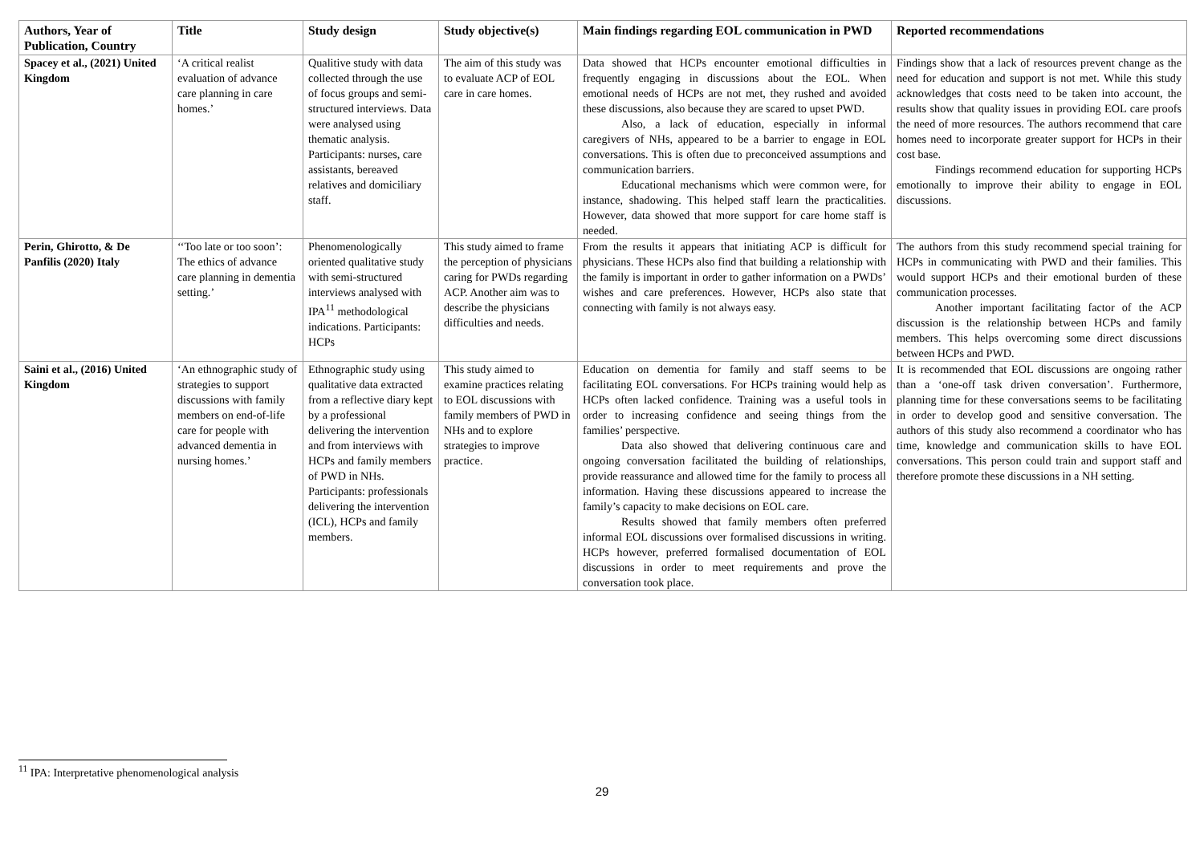| Authors, Year of Publication, Country | Title | Study design | Study objective(s) | Main findings regarding EOL communication in PWD | Reported recommendations |
| --- | --- | --- | --- | --- | --- |
| Spacey et al., (2021) United Kingdom | ‘A critical realist evaluation of advance care planning in care homes.’ | Qualitive study with data collected through the use of focus groups and semi-structured interviews. Data were analysed using thematic analysis. Participants: nurses, care assistants, bereaved relatives and domiciliary staff. | The aim of this study was to evaluate ACP of EOL care in care homes. | Data showed that HCPs encounter emotional difficulties in frequently engaging in discussions about the EOL. When emotional needs of HCPs are not met, they rushed and avoided these discussions, also because they are scared to upset PWD. Also, a lack of education, especially in informal caregivers of NHs, appeared to be a barrier to engage in EOL conversations. This is often due to preconceived assumptions and communication barriers. Educational mechanisms which were common were, for instance, shadowing. This helped staff learn the practicalities. However, data showed that more support for care home staff is needed. | Findings show that a lack of resources prevent change as the need for education and support is not met. While this study acknowledges that costs need to be taken into account, the results show that quality issues in providing EOL care proofs the need of more resources. The authors recommend that care homes need to incorporate greater support for HCPs in their cost base. Findings recommend education for supporting HCPs emotionally to improve their ability to engage in EOL discussions. |
| Perin, Ghirotto, & De Panfilis (2020) Italy | ‘‘Too late or too soon’: The ethics of advance care planning in dementia setting.’ | Phenomenologically oriented qualitative study with semi-structured interviews analysed with IPA<sup>11</sup> methodological indications. Participants: HCPs | This study aimed to frame the perception of physicians caring for PWDs regarding ACP. Another aim was to describe the physicians difficulties and needs. | From the results it appears that initiating ACP is difficult for physicians. These HCPs also find that building a relationship with the family is important in order to gather information on a PWDs’ wishes and care preferences. However, HCPs also state that connecting with family is not always easy. | The authors from this study recommend special training for HCPs in communicating with PWD and their families. This would support HCPs and their emotional burden of these communication processes. Another important facilitating factor of the ACP discussion is the relationship between HCPs and family members. This helps overcoming some direct discussions between HCPs and PWD. |
| Saini et al., (2016) United Kingdom | ‘An ethnographic study of strategies to support discussions with family members on end-of-life care for people with advanced dementia in nursing homes.’ | Ethnographic study using qualitative data extracted from a reflective diary kept by a professional delivering the intervention and from interviews with HCPs and family members of PWD in NHs. Participants: professionals delivering the intervention (ICL), HCPs and family members. | This study aimed to examine practices relating to EOL discussions with family members of PWD in NHs and to explore strategies to improve practice. | Education on dementia for family and staff seems to be facilitating EOL conversations. For HCPs training would help as HCPs often lacked confidence. Training was a useful tools in order to increasing confidence and seeing things from the families’ perspective. Data also showed that delivering continuous care and ongoing conversation facilitated the building of relationships, provide reassurance and allowed time for the family to process all information. Having these discussions appeared to increase the family’s capacity to make decisions on EOL care. Results showed that family members often preferred informal EOL discussions over formalised discussions in writing. HCPs however, preferred formalised documentation of EOL discussions in order to meet requirements and prove the conversation took place. | It is recommended that EOL discussions are ongoing rather than a ‘one-off task driven conversation’. Furthermore, planning time for these conversations seems to be facilitating in order to develop good and sensitive conversation. The authors of this study also recommend a coordinator who has time, knowledge and communication skills to have EOL conversations. This person could train and support staff and therefore promote these discussions in a NH setting. |
<sup>11</sup> IPA: Interpretative phenomenological analysis
29